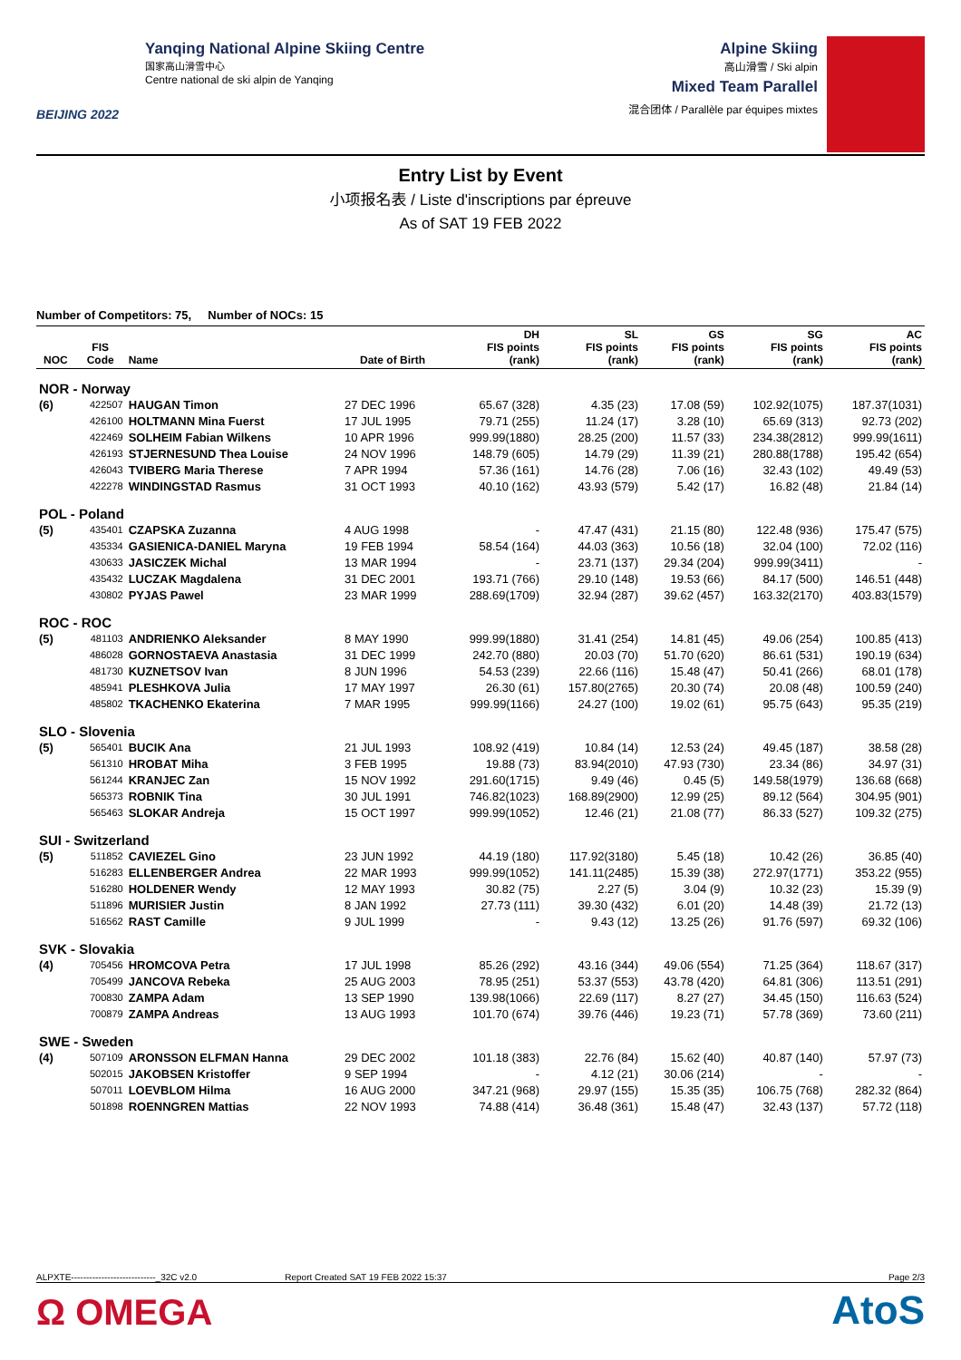BEIJING 2022
Yanqing National Alpine Skiing Centre
国家高山滑雪中心
Centre national de ski alpin de Yanqing
Alpine Skiing
高山滑雪 / Ski alpin
Mixed Team Parallel
混合团体 / Parallèle par équipes mixtes
Entry List by Event
小项报名表 / Liste d'inscriptions par épreuve
As of SAT 19 FEB 2022
Number of Competitors: 75, Number of NOCs: 15
| NOC | FIS Code | Name | Date of Birth | DH FIS points (rank) | SL FIS points (rank) | GS FIS points (rank) | SG FIS points (rank) | AC FIS points (rank) |
| --- | --- | --- | --- | --- | --- | --- | --- | --- |
| NOR - Norway | | | | | | | | |
| (6) | 422507 | HAUGAN Timon | 27 DEC 1996 | 65.67 (328) | 4.35 (23) | 17.08 (59) | 102.92(1075) | 187.37(1031) |
| | 426100 | HOLTMANN Mina Fuerst | 17 JUL 1995 | 79.71 (255) | 11.24 (17) | 3.28 (10) | 65.69 (313) | 92.73 (202) |
| | 422469 | SOLHEIM Fabian Wilkens | 10 APR 1996 | 999.99(1880) | 28.25 (200) | 11.57 (33) | 234.38(2812) | 999.99(1611) |
| | 426193 | STJERNESUND Thea Louise | 24 NOV 1996 | 148.79 (605) | 14.79 (29) | 11.39 (21) | 280.88(1788) | 195.42 (654) |
| | 426043 | TVIBERG Maria Therese | 7 APR 1994 | 57.36 (161) | 14.76 (28) | 7.06 (16) | 32.43 (102) | 49.49 (53) |
| | 422278 | WINDINGSTAD Rasmus | 31 OCT 1993 | 40.10 (162) | 43.93 (579) | 5.42 (17) | 16.82 (48) | 21.84 (14) |
| POL - Poland | | | | | | | | |
| (5) | 435401 | CZAPSKA Zuzanna | 4 AUG 1998 | - | 47.47 (431) | 21.15 (80) | 122.48 (936) | 175.47 (575) |
| | 435334 | GASIENICA-DANIEL Maryna | 19 FEB 1994 | 58.54 (164) | 44.03 (363) | 10.56 (18) | 32.04 (100) | 72.02 (116) |
| | 430633 | JASICZEK Michal | 13 MAR 1994 | - | 23.71 (137) | 29.34 (204) | 999.99(3411) | - |
| | 435432 | LUCZAK Magdalena | 31 DEC 2001 | 193.71 (766) | 29.10 (148) | 19.53 (66) | 84.17 (500) | 146.51 (448) |
| | 430802 | PYJAS Pawel | 23 MAR 1999 | 288.69(1709) | 32.94 (287) | 39.62 (457) | 163.32(2170) | 403.83(1579) |
| ROC - ROC | | | | | | | | |
| (5) | 481103 | ANDRIENKO Aleksander | 8 MAY 1990 | 999.99(1880) | 31.41 (254) | 14.81 (45) | 49.06 (254) | 100.85 (413) |
| | 486028 | GORNOSTAEVA Anastasia | 31 DEC 1999 | 242.70 (880) | 20.03 (70) | 51.70 (620) | 86.61 (531) | 190.19 (634) |
| | 481730 | KUZNETSOV Ivan | 8 JUN 1996 | 54.53 (239) | 22.66 (116) | 15.48 (47) | 50.41 (266) | 68.01 (178) |
| | 485941 | PLESHKOVA Julia | 17 MAY 1997 | 26.30 (61) | 157.80(2765) | 20.30 (74) | 20.08 (48) | 100.59 (240) |
| | 485802 | TKACHENKO Ekaterina | 7 MAR 1995 | 999.99(1166) | 24.27 (100) | 19.02 (61) | 95.75 (643) | 95.35 (219) |
| SLO - Slovenia | | | | | | | | |
| (5) | 565401 | BUCIK Ana | 21 JUL 1993 | 108.92 (419) | 10.84 (14) | 12.53 (24) | 49.45 (187) | 38.58 (28) |
| | 561310 | HROBAT Miha | 3 FEB 1995 | 19.88 (73) | 83.94(2010) | 47.93 (730) | 23.34 (86) | 34.97 (31) |
| | 561244 | KRANJEC Zan | 15 NOV 1992 | 291.60(1715) | 9.49 (46) | 0.45 (5) | 149.58(1979) | 136.68 (668) |
| | 565373 | ROBNIK Tina | 30 JUL 1991 | 746.82(1023) | 168.89(2900) | 12.99 (25) | 89.12 (564) | 304.95 (901) |
| | 565463 | SLOKAR Andreja | 15 OCT 1997 | 999.99(1052) | 12.46 (21) | 21.08 (77) | 86.33 (527) | 109.32 (275) |
| SUI - Switzerland | | | | | | | | |
| (5) | 511852 | CAVIEZEL Gino | 23 JUN 1992 | 44.19 (180) | 117.92(3180) | 5.45 (18) | 10.42 (26) | 36.85 (40) |
| | 516283 | ELLENBERGER Andrea | 22 MAR 1993 | 999.99(1052) | 141.11(2485) | 15.39 (38) | 272.97(1771) | 353.22 (955) |
| | 516280 | HOLDENER Wendy | 12 MAY 1993 | 30.82 (75) | 2.27 (5) | 3.04 (9) | 10.32 (23) | 15.39 (9) |
| | 511896 | MURISIER Justin | 8 JAN 1992 | 27.73 (111) | 39.30 (432) | 6.01 (20) | 14.48 (39) | 21.72 (13) |
| | 516562 | RAST Camille | 9 JUL 1999 | - | 9.43 (12) | 13.25 (26) | 91.76 (597) | 69.32 (106) |
| SVK - Slovakia | | | | | | | | |
| (4) | 705456 | HROMCOVA Petra | 17 JUL 1998 | 85.26 (292) | 43.16 (344) | 49.06 (554) | 71.25 (364) | 118.67 (317) |
| | 705499 | JANCOVA Rebeka | 25 AUG 2003 | 78.95 (251) | 53.37 (553) | 43.78 (420) | 64.81 (306) | 113.51 (291) |
| | 700830 | ZAMPA Adam | 13 SEP 1990 | 139.98(1066) | 22.69 (117) | 8.27 (27) | 34.45 (150) | 116.63 (524) |
| | 700879 | ZAMPA Andreas | 13 AUG 1993 | 101.70 (674) | 39.76 (446) | 19.23 (71) | 57.78 (369) | 73.60 (211) |
| SWE - Sweden | | | | | | | | |
| (4) | 507109 | ARONSSON ELFMAN Hanna | 29 DEC 2002 | 101.18 (383) | 22.76 (84) | 15.62 (40) | 40.87 (140) | 57.97 (73) |
| | 502015 | JAKOBSEN Kristoffer | 9 SEP 1994 | - | 4.12 (21) | 30.06 (214) | - | - |
| | 507011 | LOEVBLOM Hilma | 16 AUG 2000 | 347.21 (968) | 29.97 (155) | 15.35 (35) | 106.75 (768) | 282.32 (864) |
| | 501898 | ROENNGREN Mattias | 22 NOV 1993 | 74.88 (414) | 36.48 (361) | 15.48 (47) | 32.43 (137) | 57.72 (118) |
ALPXTE----------------------------_32C v2.0 Report Created SAT 19 FEB 2022 15:37 Page 2/3
Ω OMEGA AtoS